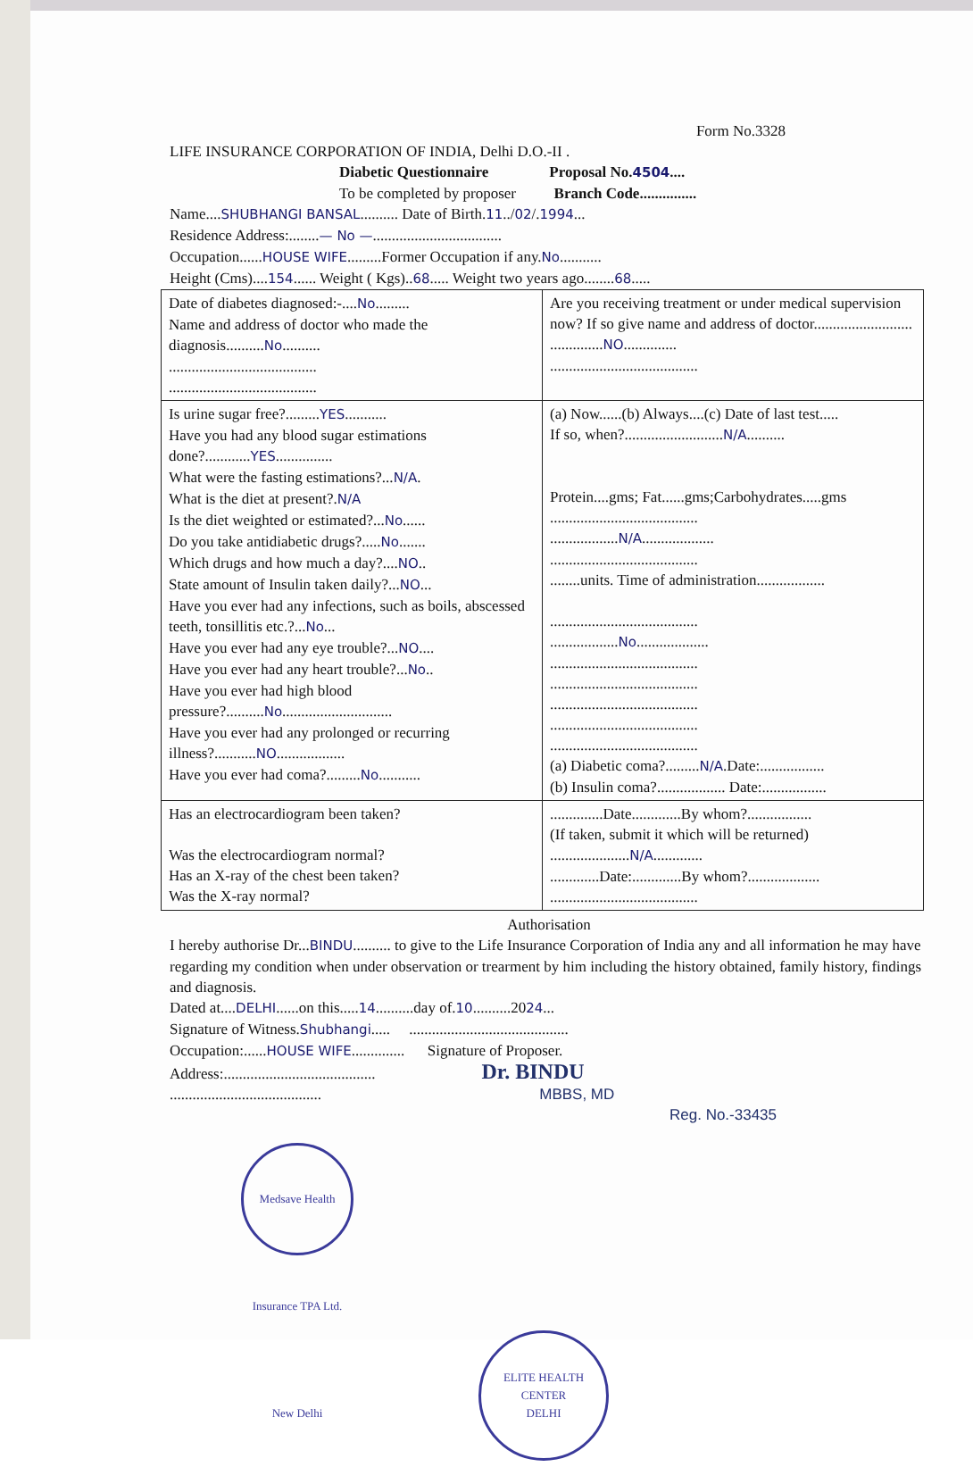Form No.3328
LIFE INSURANCE CORPORATION OF INDIA, Delhi D.O.-II .
Diabetic Questionnaire Proposal No.4504....
To be completed by proposer Branch Code...............
Name....SHUBHANGI BANSAL.......... Date of Birth.11../02/.1994...
Residence Address:........— No —..................................
Occupation......HOUSE WIFE.........Former Occupation if any.No...........
Height (Cms)....154...... Weight ( Kgs)..68..... Weight two years ago........68.....
| Date of diabetes diagnosed:-.... No ......... Name and address of doctor who made the diagnosis.......... No .......... ....................................... ....................................... | Are you receiving treatment or under medical supervision now? If so give name and address of doctor.......................... .............. NO .............. ....................................... |
| Is urine sugar free?......... YES ........... Have you had any blood sugar estimations done?............ YES ............... What were the fasting estimations?... N/A . What is the diet at present?. N/A Is the diet weighted or estimated?... No ...... Do you take antidiabetic drugs?..... No ....... Which drugs and how much a day?.... NO .. State amount of Insulin taken daily?... NO ... Have you ever had any infections, such as boils, abscessed teeth, tonsillitis etc.?... No ... Have you ever had any eye trouble?... NO .... Have you ever had any heart trouble?... No .. Have you ever had high blood pressure?.......... No ............................. Have you ever had any prolonged or recurring illness?........... NO .................. Have you ever had coma?......... No ........... | (a) Now......(b) Always....(c) Date of last test..... If so, when?.......................... N/A .......... Protein....gms; Fat......gms;Carbohydrates.....gms ....................................... .................. N/A ................... ....................................... ........units. Time of administration.................. ....................................... .................. No ................... ....................................... ....................................... ....................................... ....................................... ....................................... (a) Diabetic coma?......... N/A .Date:................. (b) Insulin coma?.................. Date:................. |
| Has an electrocardiogram been taken? Was the electrocardiogram normal? Has an X-ray of the chest been taken? Was the X-ray normal? | ..............Date.............By whom?................. (If taken, submit it which will be returned) ..................... N/A ............. .............Date:.............By whom?................... ....................................... |
Authorisation
I hereby authorise Dr...BINDU.......... to give to the Life Insurance Corporation of India any and all information he may have regarding my condition when under observation or trearment by him including the history obtained, family history, findings and diagnosis.
Dated at....DELHI......on this.....14..........day of.10..........2024...
Signature of Witness.Shubhangi..... ..........................................
Occupation:......HOUSE WIFE.............. Signature of Proposer.
Address:........................................ Dr. BINDU
........................................ MBBS, MD
Reg. No.-33435
Medsave Health Insurance TPA Ltd. New Delhi
ELITE HEALTH CENTER
DELHI